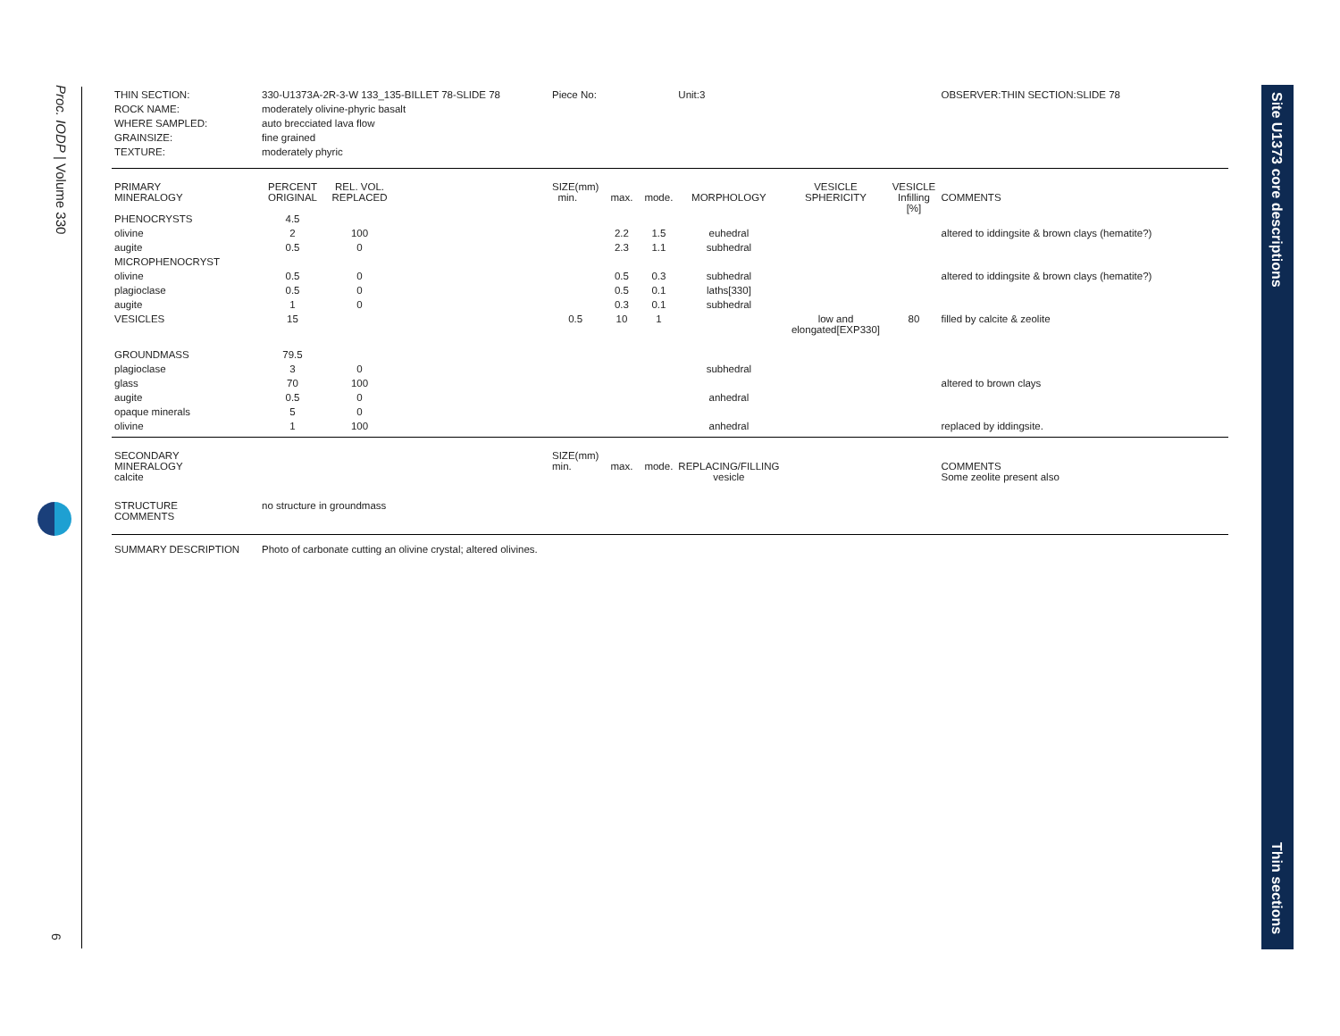Proc. IODP | Volume 330
6
Site U1373 core descriptions
Thin sections
| THIN SECTION: | 330-U1373A-2R-3-W 133_135-BILLET 78-SLIDE 78 | | | Piece No: | | | Unit:3 | | | OBSERVER:THIN SECTION:SLIDE 78 |
| ROCK NAME: | moderately olivine-phyric basalt | | | | | | | | | |
| WHERE SAMPLED: | auto brecciated lava flow | | | | | | | | | |
| GRAINSIZE: | fine grained | | | | | | | | | |
| TEXTURE: | moderately phyric | | | | | | | | | |
| PRIMARY MINERALOGY | PERCENT ORIGINAL | REL. VOL. REPLACED | | SIZE(mm) min. | max. | mode. | MORPHOLOGY | VESICLE SPHERICITY | VESICLE Infilling [%] | COMMENTS |
| PHENOCRYSTS | 4.5 | | | | | | | | | |
| olivine | 2 | 100 | | | 2.2 | 1.5 | euhedral | | | altered to iddingsite & brown clays (hematite?) |
| augite | 0.5 | 0 | | | 2.3 | 1.1 | subhedral | | | |
| MICROPHENOCRYST | | | | | | | | | | |
| olivine | 0.5 | 0 | | | 0.5 | 0.3 | subhedral | | | altered to iddingsite & brown clays (hematite?) |
| plagioclase | 0.5 | 0 | | | 0.5 | 0.1 | laths[330] | | | |
| augite | 1 | 0 | | | 0.3 | 0.1 | subhedral | | | |
| VESICLES | 15 | | | 0.5 | 10 | 1 | | low and elongated[EXP330] | 80 | filled by calcite & zeolite |
| GROUNDMASS | 79.5 | | | | | | | | | |
| plagioclase | 3 | 0 | | | | | subhedral | | | |
| glass | 70 | 100 | | | | | | | | altered to brown clays |
| augite | 0.5 | 0 | | | | | anhedral | | | |
| opaque minerals | 5 | 0 | | | | | | | | |
| olivine | 1 | 100 | | | | | anhedral | | | replaced by iddingsite. |
| SECONDARY MINERALOGY | | | | SIZE(mm) min. | max. | mode. | REPLACING/FILLING | | | COMMENTS |
| calcite | | | | | | | vesicle | | | Some zeolite present also |
| STRUCTURE COMMENTS | no structure in groundmass | | | | | | | | | |
| SUMMARY DESCRIPTION | Photo of carbonate cutting an olivine crystal; altered olivines. | | | | | | | | | |